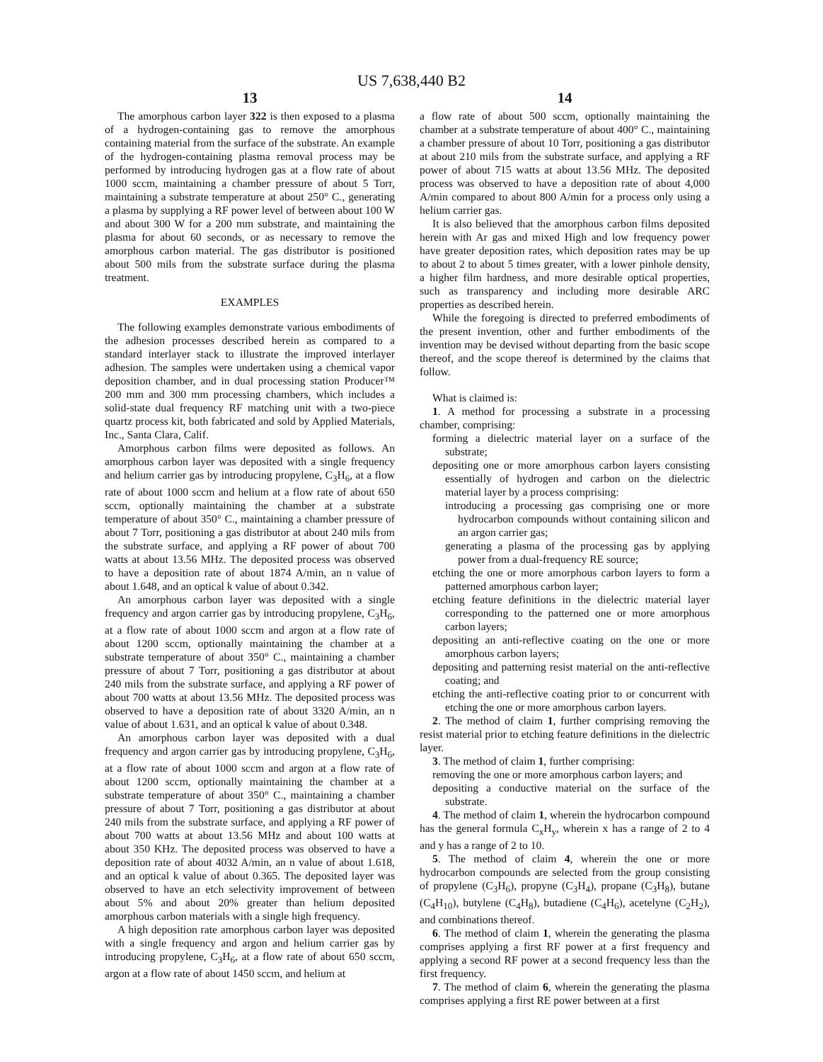US 7,638,440 B2
13
The amorphous carbon layer 322 is then exposed to a plasma of a hydrogen-containing gas to remove the amorphous containing material from the surface of the substrate. An example of the hydrogen-containing plasma removal process may be performed by introducing hydrogen gas at a flow rate of about 1000 sccm, maintaining a chamber pressure of about 5 Torr, maintaining a substrate temperature at about 250° C., generating a plasma by supplying a RF power level of between about 100 W and about 300 W for a 200 mm substrate, and maintaining the plasma for about 60 seconds, or as necessary to remove the amorphous carbon material. The gas distributor is positioned about 500 mils from the substrate surface during the plasma treatment.
EXAMPLES
The following examples demonstrate various embodiments of the adhesion processes described herein as compared to a standard interlayer stack to illustrate the improved interlayer adhesion. The samples were undertaken using a chemical vapor deposition chamber, and in dual processing station Producer™ 200 mm and 300 mm processing chambers, which includes a solid-state dual frequency RF matching unit with a two-piece quartz process kit, both fabricated and sold by Applied Materials, Inc., Santa Clara, Calif.
Amorphous carbon films were deposited as follows. An amorphous carbon layer was deposited with a single frequency and helium carrier gas by introducing propylene, C<sub>3</sub>H<sub>6</sub>, at a flow rate of about 1000 sccm and helium at a flow rate of about 650 sccm, optionally maintaining the chamber at a substrate temperature of about 350° C., maintaining a chamber pressure of about 7 Torr, positioning a gas distributor at about 240 mils from the substrate surface, and applying a RF power of about 700 watts at about 13.56 MHz. The deposited process was observed to have a deposition rate of about 1874 A/min, an n value of about 1.648, and an optical k value of about 0.342.
An amorphous carbon layer was deposited with a single frequency and argon carrier gas by introducing propylene, C<sub>3</sub>H<sub>6</sub>, at a flow rate of about 1000 sccm and argon at a flow rate of about 1200 sccm, optionally maintaining the chamber at a substrate temperature of about 350° C., maintaining a chamber pressure of about 7 Torr, positioning a gas distributor at about 240 mils from the substrate surface, and applying a RF power of about 700 watts at about 13.56 MHz. The deposited process was observed to have a deposition rate of about 3320 A/min, an n value of about 1.631, and an optical k value of about 0.348.
An amorphous carbon layer was deposited with a dual frequency and argon carrier gas by introducing propylene, C<sub>3</sub>H<sub>6</sub>, at a flow rate of about 1000 sccm and argon at a flow rate of about 1200 sccm, optionally maintaining the chamber at a substrate temperature of about 350° C., maintaining a chamber pressure of about 7 Torr, positioning a gas distributor at about 240 mils from the substrate surface, and applying a RF power of about 700 watts at about 13.56 MHz and about 100 watts at about 350 KHz. The deposited process was observed to have a deposition rate of about 4032 A/min, an n value of about 1.618, and an optical k value of about 0.365. The deposited layer was observed to have an etch selectivity improvement of between about 5% and about 20% greater than helium deposited amorphous carbon materials with a single high frequency.
A high deposition rate amorphous carbon layer was deposited with a single frequency and argon and helium carrier gas by introducing propylene, C<sub>3</sub>H<sub>6</sub>, at a flow rate of about 650 sccm, argon at a flow rate of about 1450 sccm, and helium at
14
a flow rate of about 500 sccm, optionally maintaining the chamber at a substrate temperature of about 400° C., maintaining a chamber pressure of about 10 Torr, positioning a gas distributor at about 210 mils from the substrate surface, and applying a RF power of about 715 watts at about 13.56 MHz. The deposited process was observed to have a deposition rate of about 4,000 A/min compared to about 800 A/min for a process only using a helium carrier gas.
It is also believed that the amorphous carbon films deposited herein with Ar gas and mixed High and low frequency power have greater deposition rates, which deposition rates may be up to about 2 to about 5 times greater, with a lower pinhole density, a higher film hardness, and more desirable optical properties, such as transparency and including more desirable ARC properties as described herein.
While the foregoing is directed to preferred embodiments of the present invention, other and further embodiments of the invention may be devised without departing from the basic scope thereof, and the scope thereof is determined by the claims that follow.
What is claimed is:
1. A method for processing a substrate in a processing chamber, comprising:
forming a dielectric material layer on a surface of the substrate;
depositing one or more amorphous carbon layers consisting essentially of hydrogen and carbon on the dielectric material layer by a process comprising:
introducing a processing gas comprising one or more hydrocarbon compounds without containing silicon and an argon carrier gas;
generating a plasma of the processing gas by applying power from a dual-frequency RE source;
etching the one or more amorphous carbon layers to form a patterned amorphous carbon layer;
etching feature definitions in the dielectric material layer corresponding to the patterned one or more amorphous carbon layers;
depositing an anti-reflective coating on the one or more amorphous carbon layers;
depositing and patterning resist material on the anti-reflective coating; and
etching the anti-reflective coating prior to or concurrent with etching the one or more amorphous carbon layers.
2. The method of claim 1, further comprising removing the resist material prior to etching feature definitions in the dielectric layer.
3. The method of claim 1, further comprising:
removing the one or more amorphous carbon layers; and
depositing a conductive material on the surface of the substrate.
4. The method of claim 1, wherein the hydrocarbon compound has the general formula C<sub>x</sub>H<sub>y</sub>, wherein x has a range of 2 to 4 and y has a range of 2 to 10.
5. The method of claim 4, wherein the one or more hydrocarbon compounds are selected from the group consisting of propylene (C<sub>3</sub>H<sub>6</sub>), propyne (C<sub>3</sub>H<sub>4</sub>), propane (C<sub>3</sub>H<sub>8</sub>), butane (C<sub>4</sub>H<sub>10</sub>), butylene (C<sub>4</sub>H<sub>8</sub>), butadiene (C<sub>4</sub>H<sub>6</sub>), acetelyne (C<sub>2</sub>H<sub>2</sub>), and combinations thereof.
6. The method of claim 1, wherein the generating the plasma comprises applying a first RF power at a first frequency and applying a second RF power at a second frequency less than the first frequency.
7. The method of claim 6, wherein the generating the plasma comprises applying a first RE power between at a first